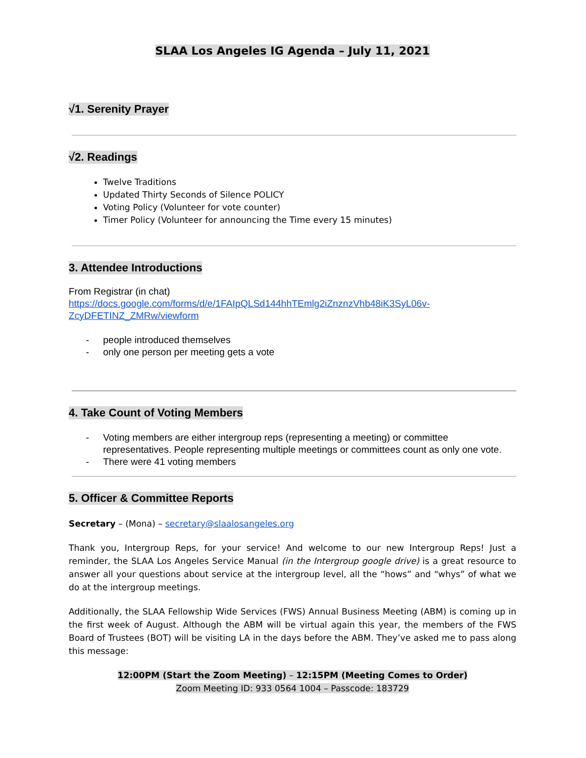SLAA Los Angeles IG Agenda – July 11, 2021
√1. Serenity Prayer √2. Readings
Twelve Traditions
Updated Thirty Seconds of Silence POLICY
Voting Policy (Volunteer for vote counter)
Timer Policy (Volunteer for announcing the Time every 15 minutes)
3. Attendee Introductions
From Registrar (in chat)
https://docs.google.com/forms/d/e/1FAIpQLSd144hhTEmlg2iZnznzVhb48iK3SyL06v-ZcyDFETINZ_ZMRw/viewform
- people introduced themselves
- only one person per meeting gets a vote
4. Take Count of Voting Members
- Voting members are either intergroup reps (representing a meeting) or committee representatives. People representing multiple meetings or committees count as only one vote.
- There were 41 voting members
5. Officer & Committee Reports
Secretary – (Mona) – secretary@slaalosangeles.org
Thank you, Intergroup Reps, for your service! And welcome to our new Intergroup Reps! Just a reminder, the SLAA Los Angeles Service Manual (in the Intergroup google drive) is a great resource to answer all your questions about service at the intergroup level, all the “hows” and “whys” of what we do at the intergroup meetings.
Additionally, the SLAA Fellowship Wide Services (FWS) Annual Business Meeting (ABM) is coming up in the first week of August. Although the ABM will be virtual again this year, the members of the FWS Board of Trustees (BOT) will be visiting LA in the days before the ABM. They’ve asked me to pass along this message:
12:00PM (Start the Zoom Meeting) – 12:15PM (Meeting Comes to Order)
Zoom Meeting ID: 933 0564 1004 – Passcode: 183729